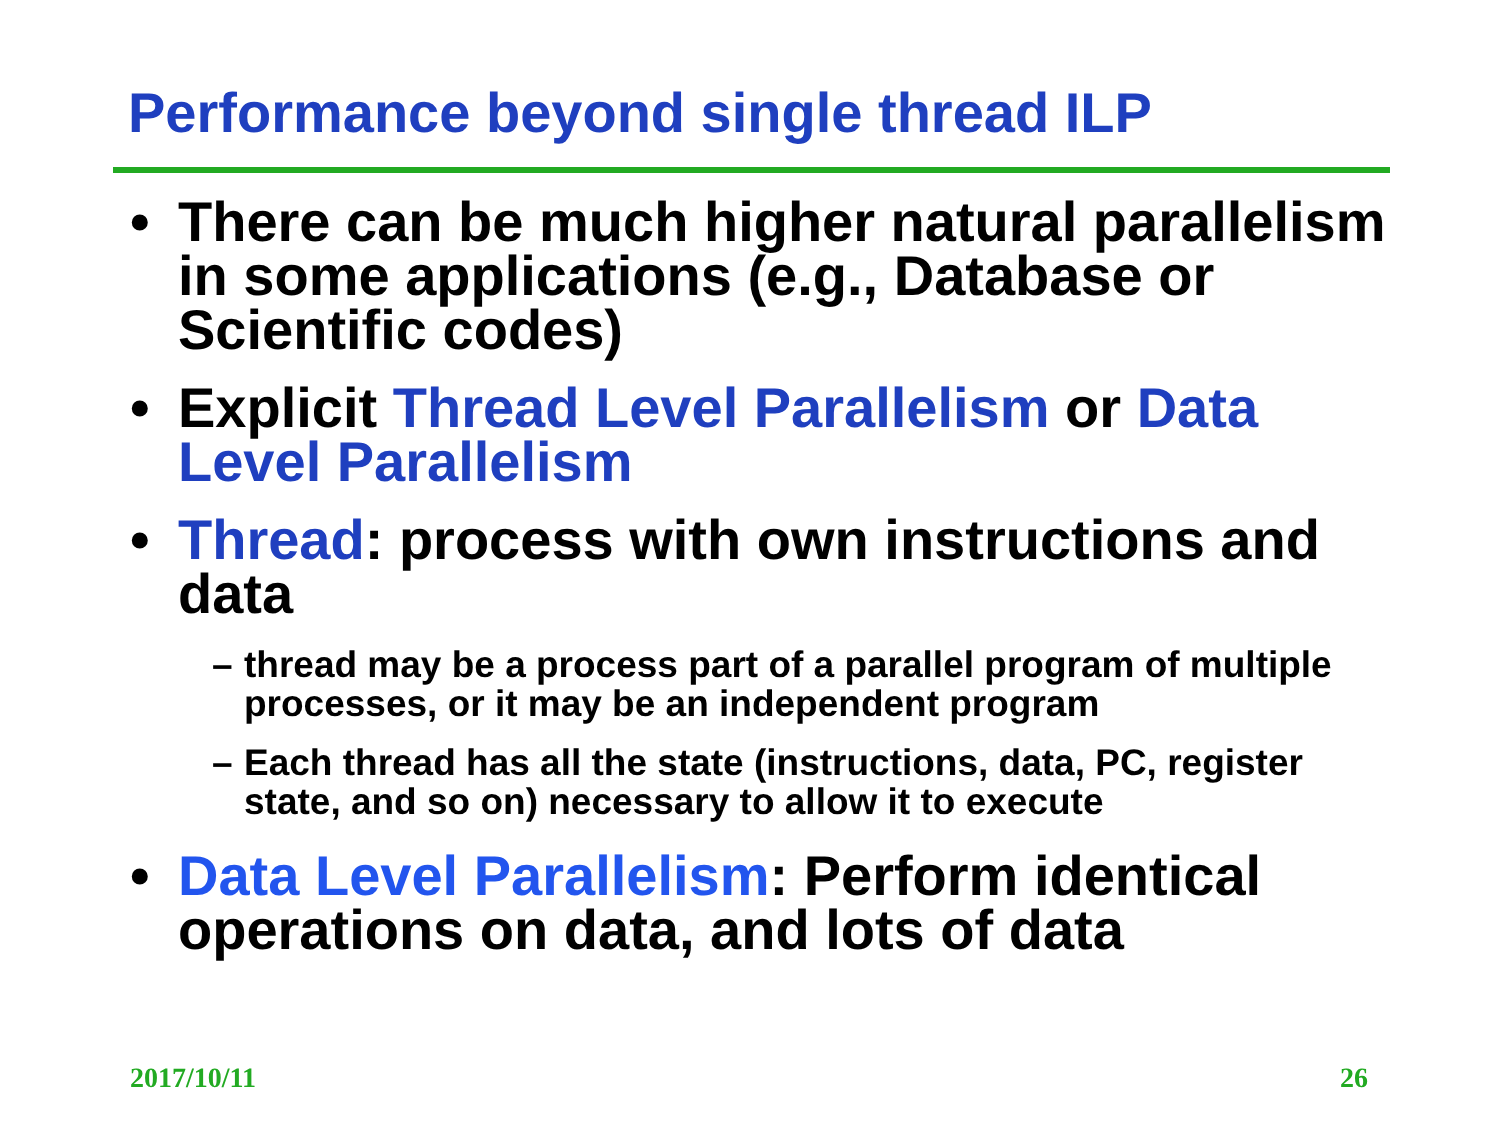Performance beyond single thread ILP
• There can be much higher natural parallelism in some applications (e.g., Database or Scientific codes)
• Explicit Thread Level Parallelism or Data Level Parallelism
• Thread: process with own instructions and data
– thread may be a process part of a parallel program of multiple processes, or it may be an independent program
– Each thread has all the state (instructions, data, PC, register state, and so on) necessary to allow it to execute
• Data Level Parallelism: Perform identical operations on data, and lots of data
2017/10/11 26